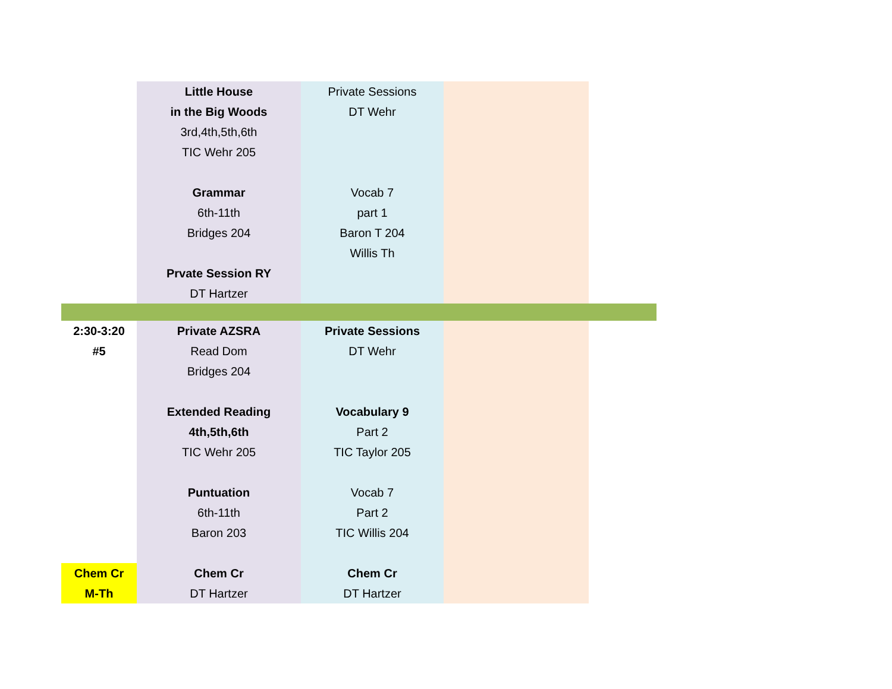| | Little House in the Big Woods 3rd,4th,5th,6th TIC Wehr 205 Grammar 6th-11th Bridges 204 Prvate Session RY DT Hartzer | Private Sessions DT Wehr Vocab 7 part 1 Baron T 204 Willis Th | | |
| 2:30-3:20 #5 | Private AZSRA Read Dom Bridges 204 Extended Reading 4th,5th,6th TIC Wehr 205 Puntuation 6th-11th Baron 203 | Private Sessions DT Wehr Vocabulary 9 Part 2 TIC Taylor 205 Vocab 7 Part 2 TIC Willis 204 | | |
| Chem Cr M-Th | Chem Cr DT Hartzer | Chem Cr DT Hartzer | | |